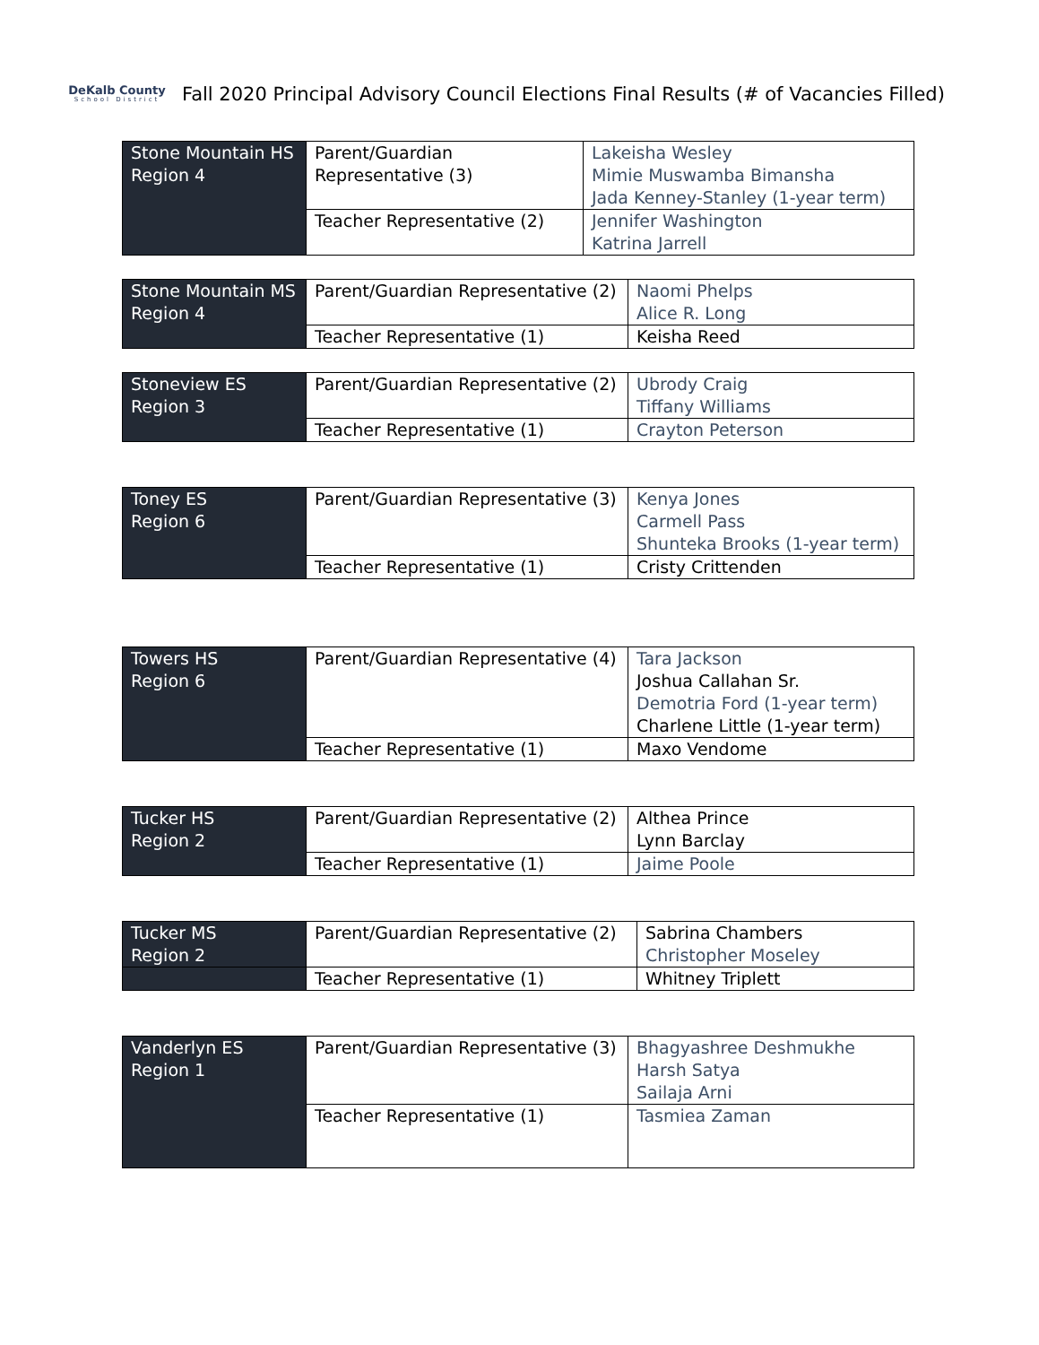DeKalb County
School District
Fall 2020 Principal Advisory Council Elections Final Results (# of Vacancies Filled)
| Stone Mountain HS Region 4 | Parent/Guardian Representative (3) | Lakeisha Wesley Mimie Muswamba Bimansha Jada Kenney-Stanley (1-year term) |
| | Teacher Representative (2) | Jennifer Washington Katrina Jarrell |
| Stone Mountain MS Region 4 | Parent/Guardian Representative (2) | Naomi Phelps Alice R. Long |
| | Teacher Representative (1) | Keisha Reed |
| Stoneview ES Region 3 | Parent/Guardian Representative (2) | Ubrody Craig Tiffany Williams |
| | Teacher Representative (1) | Crayton Peterson |
| Toney ES Region 6 | Parent/Guardian Representative (3) | Kenya Jones Carmell Pass Shunteka Brooks (1-year term) |
| | Teacher Representative (1) | Cristy Crittenden |
| Towers HS Region 6 | Parent/Guardian Representative (4) | Tara Jackson Joshua Callahan Sr. Demotria Ford (1-year term) Charlene Little (1-year term) |
| | Teacher Representative (1) | Maxo Vendome |
| Tucker HS Region 2 | Parent/Guardian Representative (2) | Althea Prince Lynn Barclay |
| | Teacher Representative (1) | Jaime Poole |
| Tucker MS Region 2 | Parent/Guardian Representative (2) | Sabrina Chambers Christopher Moseley |
| | Teacher Representative (1) | Whitney Triplett |
| Vanderlyn ES Region 1 | Parent/Guardian Representative (3) | Bhagyashree Deshmukhe Harsh Satya Sailaja Arni |
| | Teacher Representative (1) | Tasmiea Zaman |